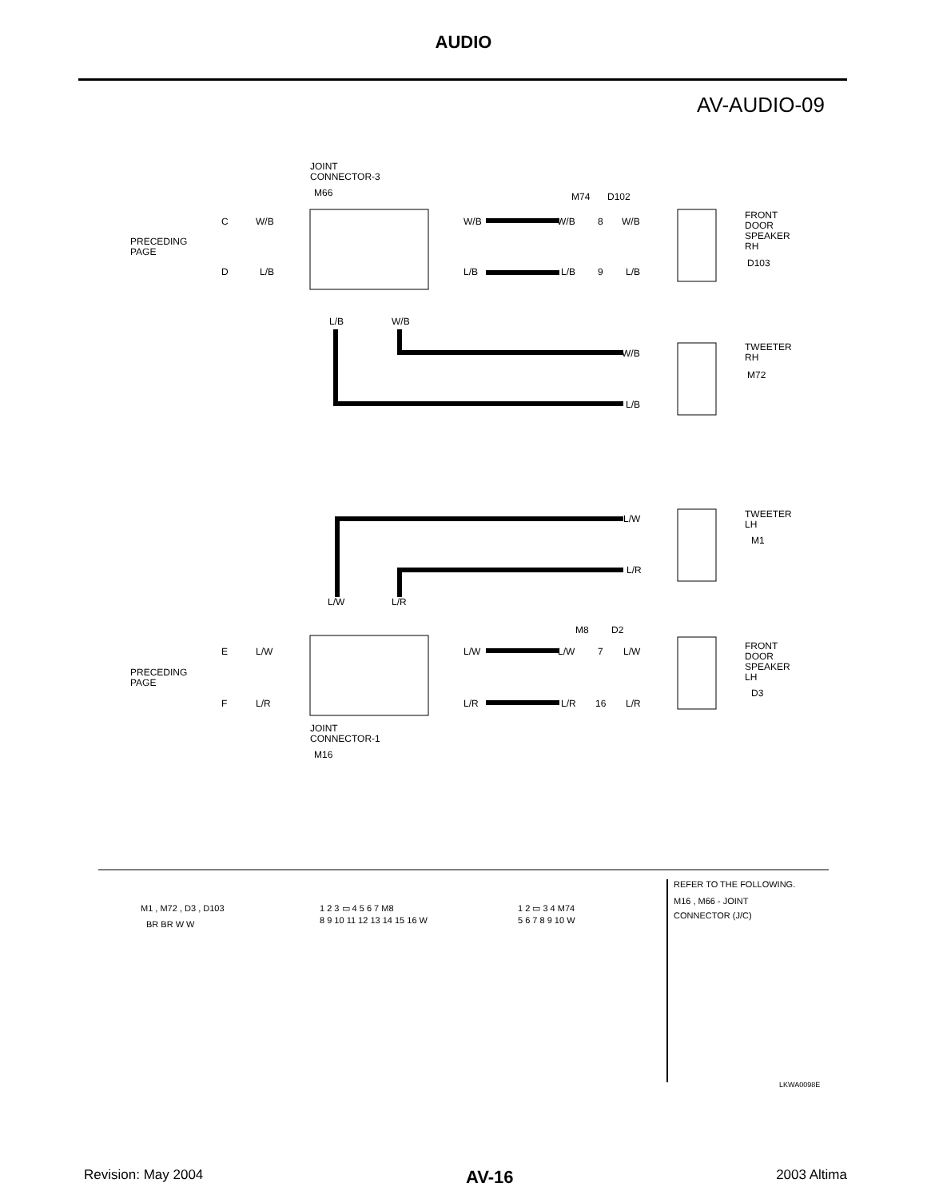AUDIO
AV-AUDIO-09
JOINT
CONNECTOR-3
M66
PRECEDING
PAGE
C
W/B
D
L/B
W/B
L/B
M74
D102
W/B
8
W/B
L/B
9
L/B
FRONT
DOOR
SPEAKER
RH
D103
L/B
W/B
W/B
L/B
TWEETER
RH
M72
L/W
L/R
TWEETER
LH
M1
L/W
L/R
M8
D2
E
L/W
F
L/R
L/W
L/R
L/W
7
L/W
L/R
16
L/R
PRECEDING
PAGE
FRONT
DOOR
SPEAKER
LH
D3
JOINT
CONNECTOR-1
M16
M1 , M72 , D3 , D103
BR BR W W
1 2 3 ▭ 4 5 6 7 M8
8 9 10 11 12 13 14 15 16 W
1 2 ▭ 3 4 M74
5 6 7 8 9 10 W
REFER TO THE FOLLOWING.
M16 , M66 - JOINT
CONNECTOR (J/C)
LKWA0098E
Revision: May 2004 AV-16 2003 Altima